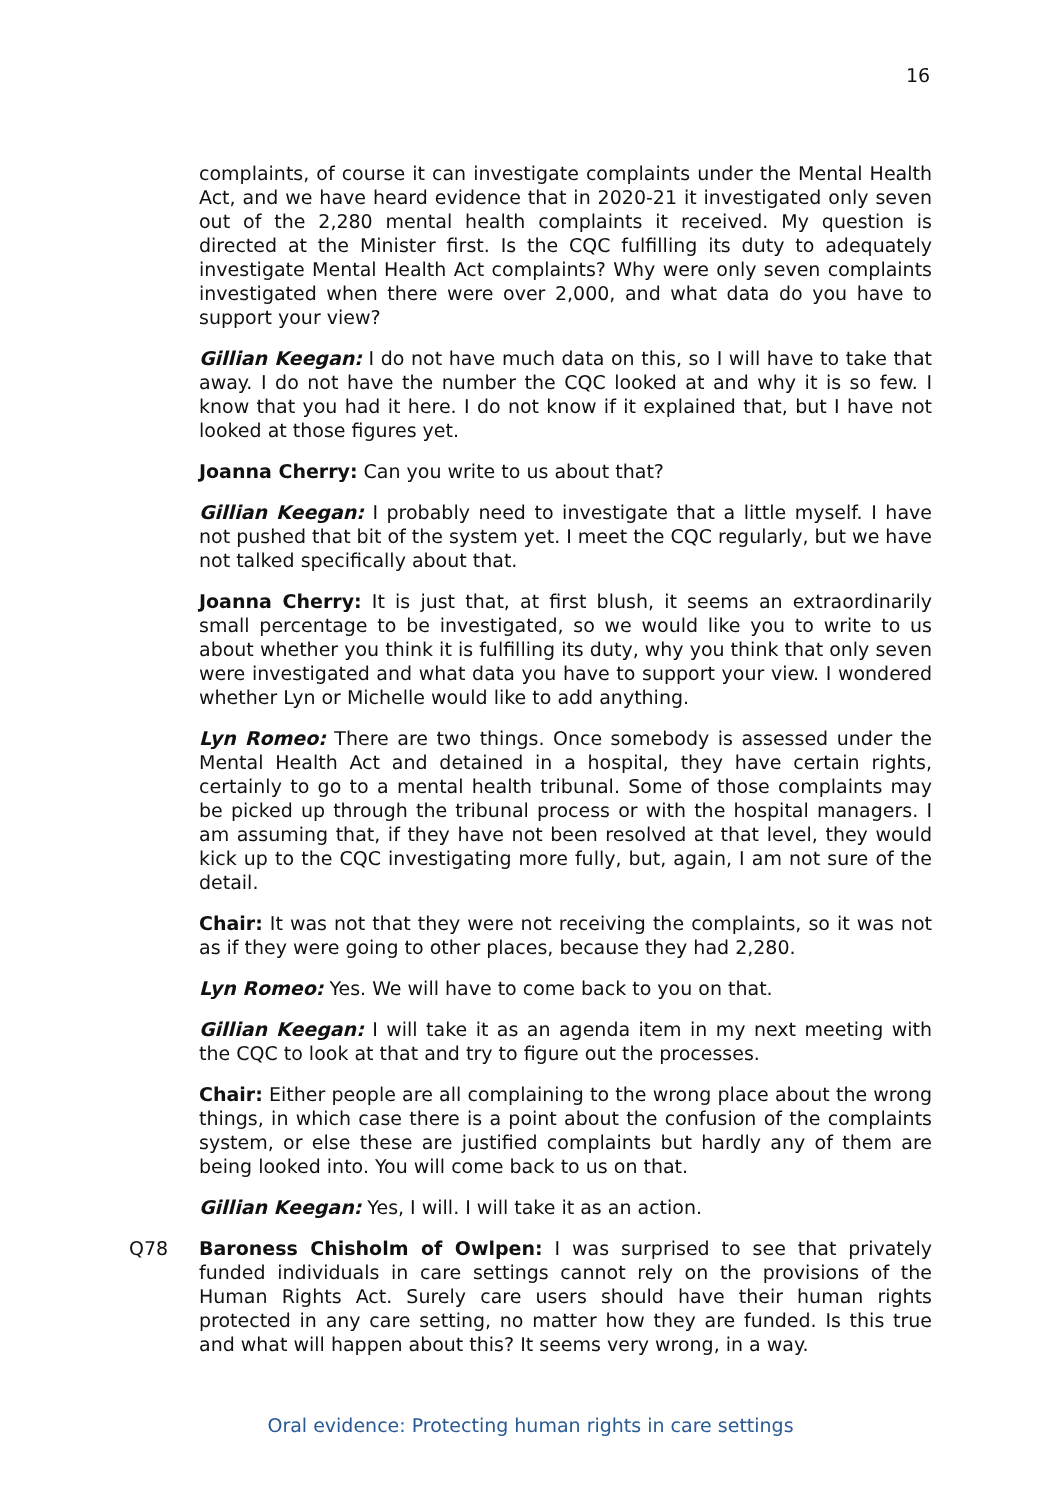16
complaints, of course it can investigate complaints under the Mental Health Act, and we have heard evidence that in 2020-21 it investigated only seven out of the 2,280 mental health complaints it received. My question is directed at the Minister first. Is the CQC fulfilling its duty to adequately investigate Mental Health Act complaints? Why were only seven complaints investigated when there were over 2,000, and what data do you have to support your view?
Gillian Keegan: I do not have much data on this, so I will have to take that away. I do not have the number the CQC looked at and why it is so few. I know that you had it here. I do not know if it explained that, but I have not looked at those figures yet.
Joanna Cherry: Can you write to us about that?
Gillian Keegan: I probably need to investigate that a little myself. I have not pushed that bit of the system yet. I meet the CQC regularly, but we have not talked specifically about that.
Joanna Cherry: It is just that, at first blush, it seems an extraordinarily small percentage to be investigated, so we would like you to write to us about whether you think it is fulfilling its duty, why you think that only seven were investigated and what data you have to support your view. I wondered whether Lyn or Michelle would like to add anything.
Lyn Romeo: There are two things. Once somebody is assessed under the Mental Health Act and detained in a hospital, they have certain rights, certainly to go to a mental health tribunal. Some of those complaints may be picked up through the tribunal process or with the hospital managers. I am assuming that, if they have not been resolved at that level, they would kick up to the CQC investigating more fully, but, again, I am not sure of the detail.
Chair: It was not that they were not receiving the complaints, so it was not as if they were going to other places, because they had 2,280.
Lyn Romeo: Yes. We will have to come back to you on that.
Gillian Keegan: I will take it as an agenda item in my next meeting with the CQC to look at that and try to figure out the processes.
Chair: Either people are all complaining to the wrong place about the wrong things, in which case there is a point about the confusion of the complaints system, or else these are justified complaints but hardly any of them are being looked into. You will come back to us on that.
Gillian Keegan: Yes, I will. I will take it as an action.
Q78 Baroness Chisholm of Owlpen: I was surprised to see that privately funded individuals in care settings cannot rely on the provisions of the Human Rights Act. Surely care users should have their human rights protected in any care setting, no matter how they are funded. Is this true and what will happen about this? It seems very wrong, in a way.
Oral evidence: Protecting human rights in care settings